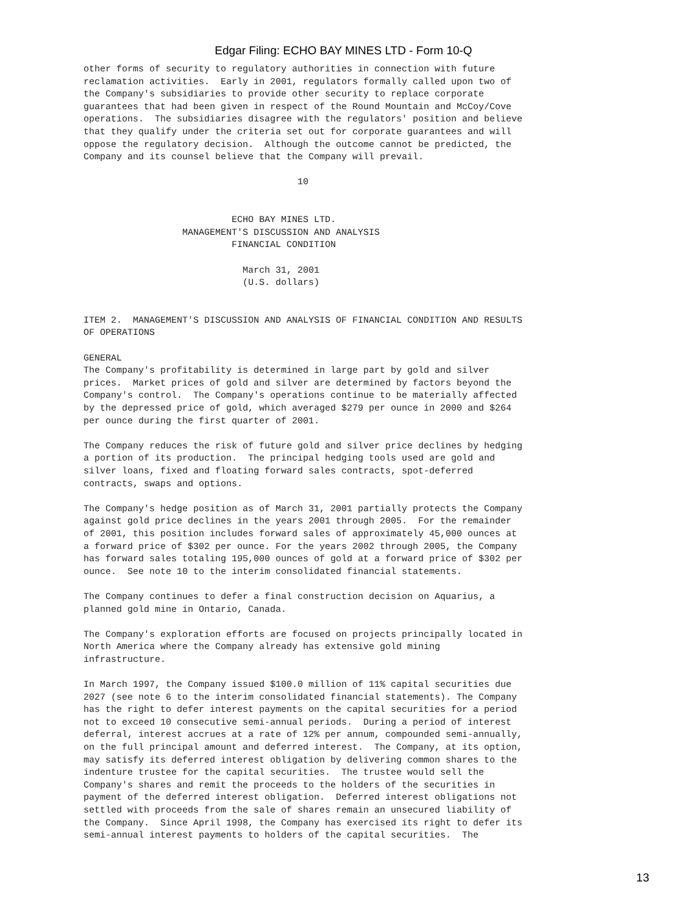Edgar Filing: ECHO BAY MINES LTD - Form 10-Q
other forms of security to regulatory authorities in connection with future
reclamation activities.  Early in 2001, regulators formally called upon two of
the Company's subsidiaries to provide other security to replace corporate
guarantees that had been given in respect of the Round Mountain and McCoy/Cove
operations.  The subsidiaries disagree with the regulators' position and believe
that they qualify under the criteria set out for corporate guarantees and will
oppose the regulatory decision.  Although the outcome cannot be predicted, the
Company and its counsel believe that the Company will prevail.

                                       10


                           ECHO BAY MINES LTD.
                  MANAGEMENT'S DISCUSSION AND ANALYSIS
                           FINANCIAL CONDITION

                             March 31, 2001
                             (U.S. dollars)


ITEM 2.  MANAGEMENT'S DISCUSSION AND ANALYSIS OF FINANCIAL CONDITION AND RESULTS
OF OPERATIONS

GENERAL
The Company's profitability is determined in large part by gold and silver
prices.  Market prices of gold and silver are determined by factors beyond the
Company's control.  The Company's operations continue to be materially affected
by the depressed price of gold, which averaged $279 per ounce in 2000 and $264
per ounce during the first quarter of 2001.

The Company reduces the risk of future gold and silver price declines by hedging
a portion of its production.  The principal hedging tools used are gold and
silver loans, fixed and floating forward sales contracts, spot-deferred
contracts, swaps and options.

The Company's hedge position as of March 31, 2001 partially protects the Company
against gold price declines in the years 2001 through 2005.  For the remainder
of 2001, this position includes forward sales of approximately 45,000 ounces at
a forward price of $302 per ounce. For the years 2002 through 2005, the Company
has forward sales totaling 195,000 ounces of gold at a forward price of $302 per
ounce.  See note 10 to the interim consolidated financial statements.

The Company continues to defer a final construction decision on Aquarius, a
planned gold mine in Ontario, Canada.

The Company's exploration efforts are focused on projects principally located in
North America where the Company already has extensive gold mining
infrastructure.

In March 1997, the Company issued $100.0 million of 11% capital securities due
2027 (see note 6 to the interim consolidated financial statements). The Company
has the right to defer interest payments on the capital securities for a period
not to exceed 10 consecutive semi-annual periods.  During a period of interest
deferral, interest accrues at a rate of 12% per annum, compounded semi-annually,
on the full principal amount and deferred interest.  The Company, at its option,
may satisfy its deferred interest obligation by delivering common shares to the
indenture trustee for the capital securities.  The trustee would sell the
Company's shares and remit the proceeds to the holders of the securities in
payment of the deferred interest obligation.  Deferred interest obligations not
settled with proceeds from the sale of shares remain an unsecured liability of
the Company.  Since April 1998, the Company has exercised its right to defer its
semi-annual interest payments to holders of the capital securities.  The
13